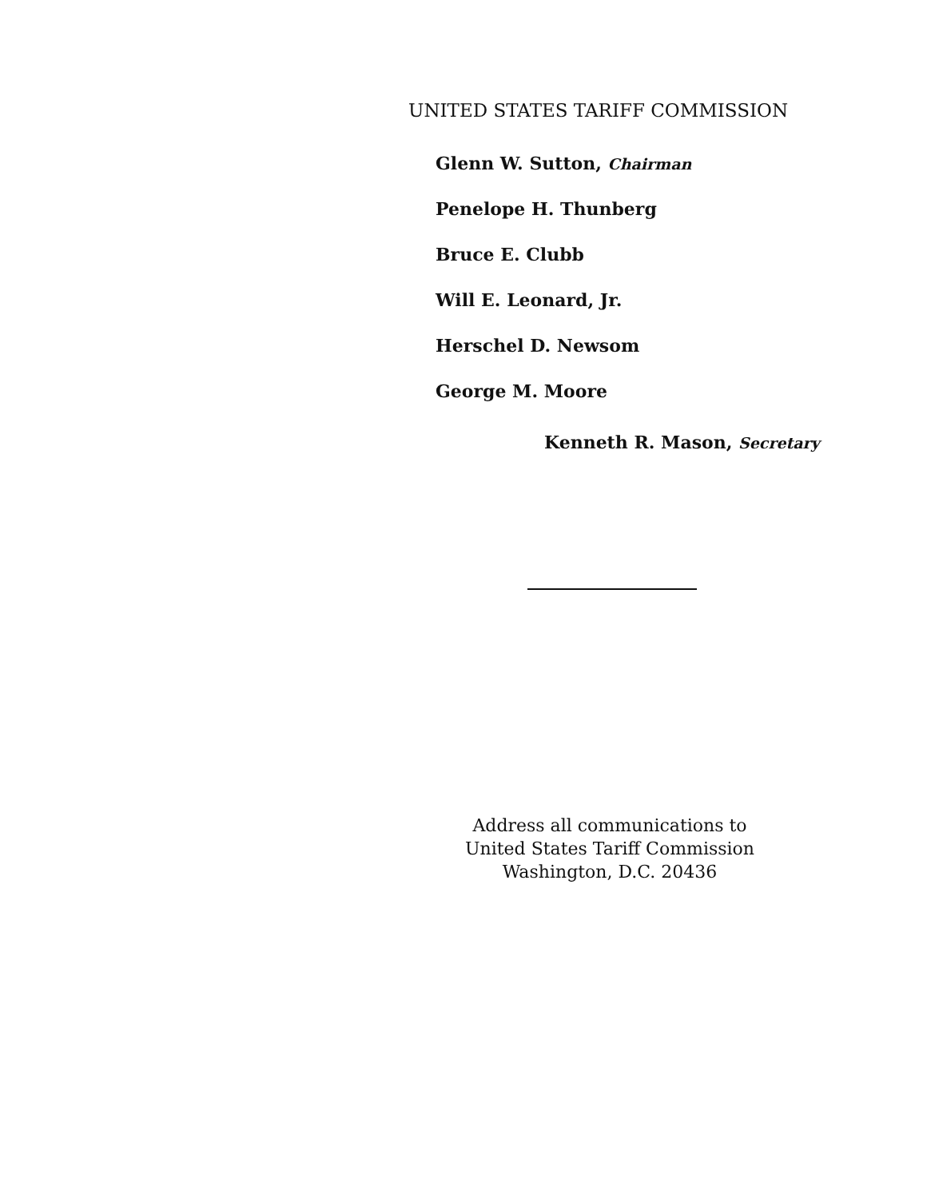UNITED STATES TARIFF COMMISSION
Glenn W. Sutton, Chairman
Penelope H. Thunberg
Bruce E. Clubb
Will E. Leonard, Jr.
Herschel D. Newsom
George M. Moore
Kenneth R. Mason, Secretary
Address all communications to
United States Tariff Commission
Washington, D.C. 20436